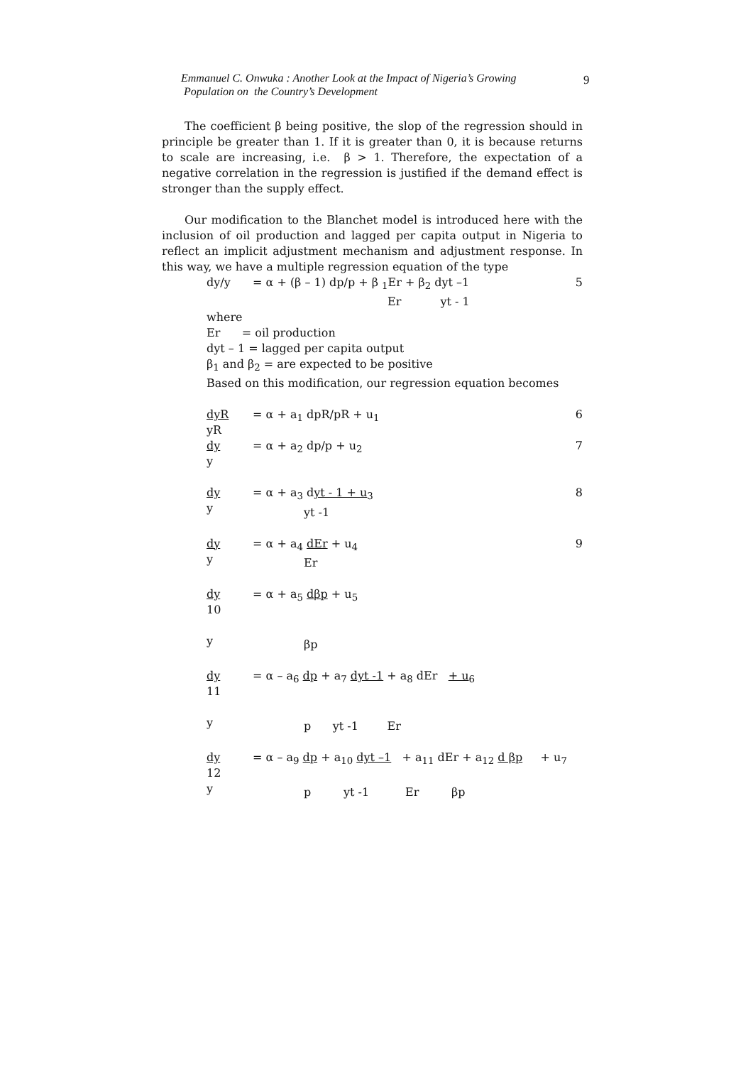Emmanuel C. Onwuka : Another Look at the Impact of Nigeria’s Growing
Population on the Country’s Development
9
The coefficient β being positive, the slop of the regression should in principle be greater than 1. If it is greater than 0, it is because returns to scale are increasing, i.e. β > 1. Therefore, the expectation of a negative correlation in the regression is justified if the demand effect is stronger than the supply effect.
Our modification to the Blanchet model is introduced here with the inclusion of oil production and lagged per capita output in Nigeria to reflect an implicit adjustment mechanism and adjustment response. In this way, we have a multiple regression equation of the type
dy/y = α + (β – 1) dp/p + β <sub>1</sub>Er + β<sub>2</sub> dyt –1
Er yt - 1 5
where
Er = oil production
dyt – 1 = lagged per capita output
β<sub>1</sub> and β<sub>2</sub> = are expected to be positive
Based on this modification, our regression equation becomes
dyR
yR = α + a<sub>1</sub> dpR/pR + u<sub>1</sub> 6
dy
y = α + a<sub>2</sub> dp/p + u<sub>2</sub> 7
dy
y = α + a<sub>3</sub> dyt - 1 + u<sub>3</sub>
yt -1 8
dy
y = α + a<sub>4</sub> dEr + u<sub>4</sub>
Er 9
dy
10
y = α + a<sub>5</sub> dβp + u<sub>5</sub>
βp
dy
11
y = α – a<sub>6</sub> dp + a<sub>7</sub> dyt -1 + a<sub>8</sub> dEr + u<sub>6</sub>
p yt -1 Er
dy
12
y = α – a<sub>9</sub> dp + a<sub>10</sub> dyt –1 + a<sub>11</sub> dEr + a<sub>12</sub> d βp + u<sub>7</sub>
p yt -1 Er βp